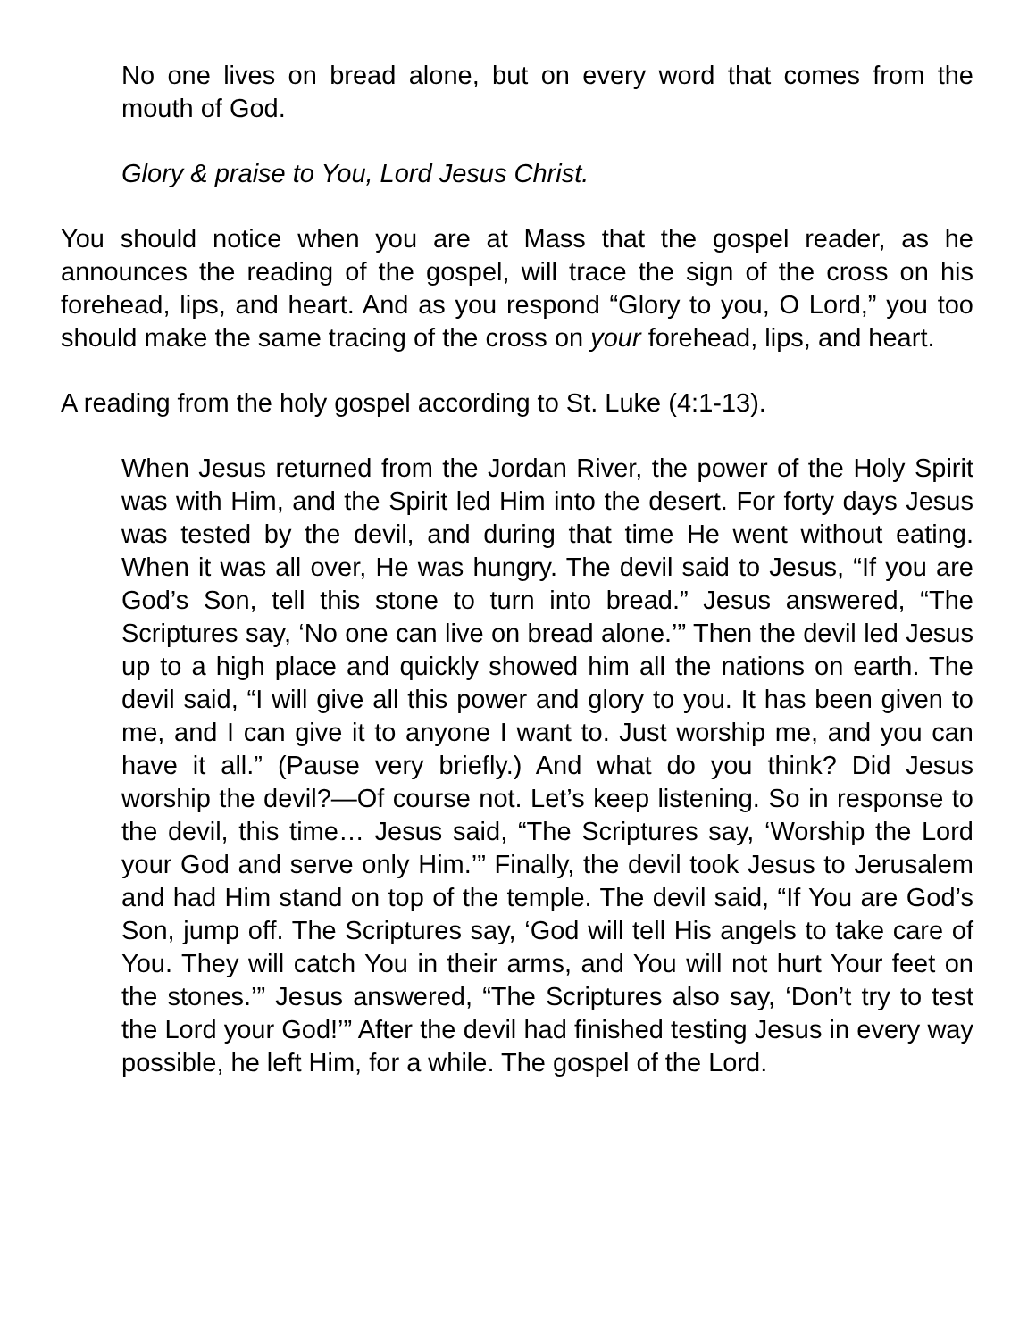No one lives on bread alone, but on every word that comes from the mouth of God.
Glory & praise to You, Lord Jesus Christ.
You should notice when you are at Mass that the gospel reader, as he announces the reading of the gospel, will trace the sign of the cross on his forehead, lips, and heart. And as you respond “Glory to you, O Lord,” you too should make the same tracing of the cross on your forehead, lips, and heart.
A reading from the holy gospel according to St. Luke (4:1-13).
When Jesus returned from the Jordan River, the power of the Holy Spirit was with Him, and the Spirit led Him into the desert. For forty days Jesus was tested by the devil, and during that time He went without eating. When it was all over, He was hungry. The devil said to Jesus, “If you are God’s Son, tell this stone to turn into bread.” Jesus answered, “The Scriptures say, ‘No one can live on bread alone.’” Then the devil led Jesus up to a high place and quickly showed him all the nations on earth. The devil said, “I will give all this power and glory to you. It has been given to me, and I can give it to anyone I want to. Just worship me, and you can have it all.” (Pause very briefly.) And what do you think? Did Jesus worship the devil?—Of course not. Let’s keep listening. So in response to the devil, this time… Jesus said, “The Scriptures say, ‘Worship the Lord your God and serve only Him.’” Finally, the devil took Jesus to Jerusalem and had Him stand on top of the temple. The devil said, “If You are God’s Son, jump off. The Scriptures say, ‘God will tell His angels to take care of You. They will catch You in their arms, and You will not hurt Your feet on the stones.’” Jesus answered, “The Scriptures also say, ‘Don’t try to test the Lord your God!’” After the devil had finished testing Jesus in every way possible, he left Him, for a while. The gospel of the Lord.